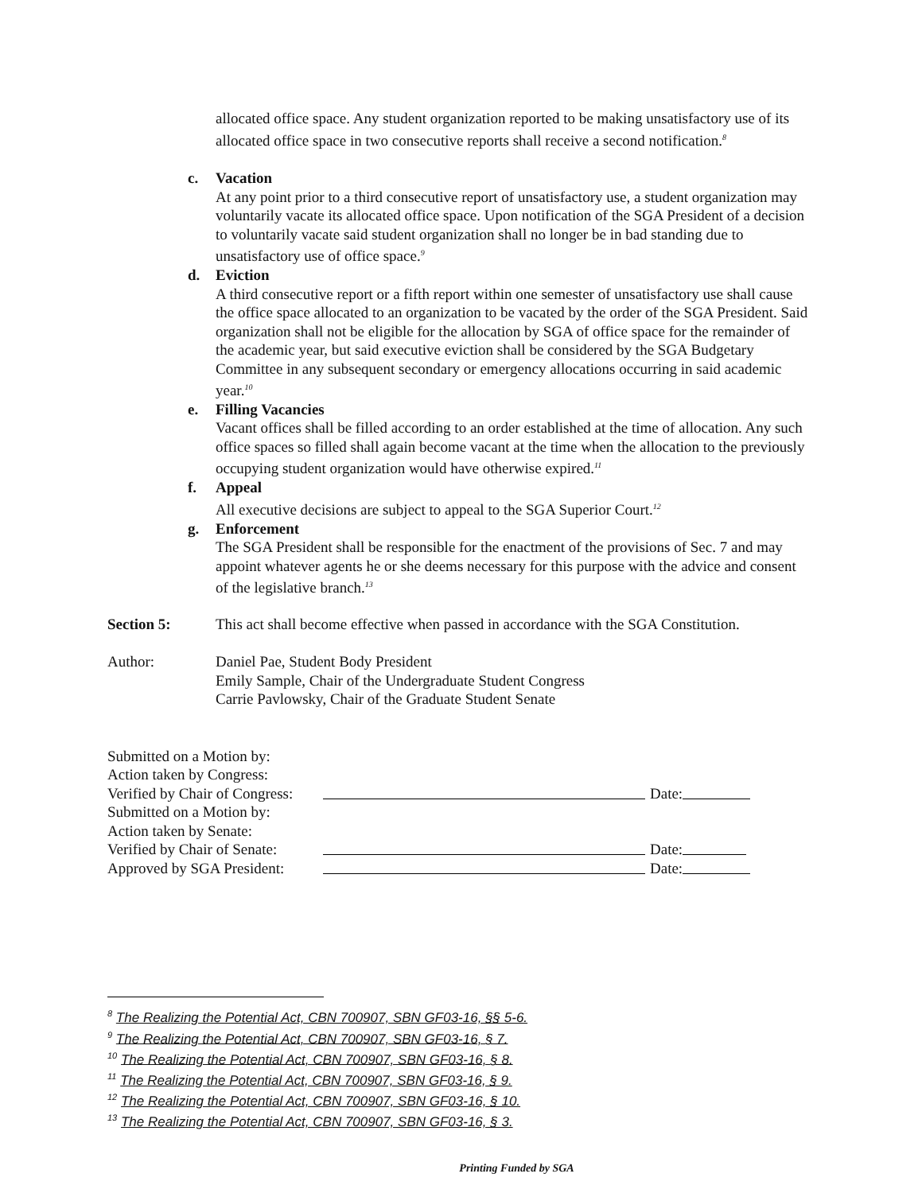allocated office space. Any student organization reported to be making unsatisfactory use of its allocated office space in two consecutive reports shall receive a second notification.<sup>8</sup>
c. Vacation
At any point prior to a third consecutive report of unsatisfactory use, a student organization may voluntarily vacate its allocated office space. Upon notification of the SGA President of a decision to voluntarily vacate said student organization shall no longer be in bad standing due to unsatisfactory use of office space.<sup>9</sup>
d. Eviction
A third consecutive report or a fifth report within one semester of unsatisfactory use shall cause the office space allocated to an organization to be vacated by the order of the SGA President. Said organization shall not be eligible for the allocation by SGA of office space for the remainder of the academic year, but said executive eviction shall be considered by the SGA Budgetary Committee in any subsequent secondary or emergency allocations occurring in said academic year.<sup>10</sup>
e. Filling Vacancies
Vacant offices shall be filled according to an order established at the time of allocation. Any such office spaces so filled shall again become vacant at the time when the allocation to the previously occupying student organization would have otherwise expired.<sup>11</sup>
f. Appeal
All executive decisions are subject to appeal to the SGA Superior Court.<sup>12</sup>
g. Enforcement
The SGA President shall be responsible for the enactment of the provisions of Sec. 7 and may appoint whatever agents he or she deems necessary for this purpose with the advice and consent of the legislative branch.<sup>13</sup>
Section 5: This act shall become effective when passed in accordance with the SGA Constitution.
Author: Daniel Pae, Student Body President
Emily Sample, Chair of the Undergraduate Student Congress
Carrie Pavlowsky, Chair of the Graduate Student Senate
Submitted on a Motion by:
Action taken by Congress:
Verified by Chair of Congress:
Date:
Submitted on a Motion by:
Action taken by Senate:
Verified by Chair of Senate:
Date:
Approved by SGA President:
Date:
<sup>8</sup> The Realizing the Potential Act, CBN 700907, SBN GF03-16, §§ 5-6.
<sup>9</sup> The Realizing the Potential Act, CBN 700907, SBN GF03-16, § 7.
<sup>10</sup> The Realizing the Potential Act, CBN 700907, SBN GF03-16, § 8.
<sup>11</sup> The Realizing the Potential Act, CBN 700907, SBN GF03-16, § 9.
<sup>12</sup> The Realizing the Potential Act, CBN 700907, SBN GF03-16, § 10.
<sup>13</sup> The Realizing the Potential Act, CBN 700907, SBN GF03-16, § 3.
Printing Funded by SGA